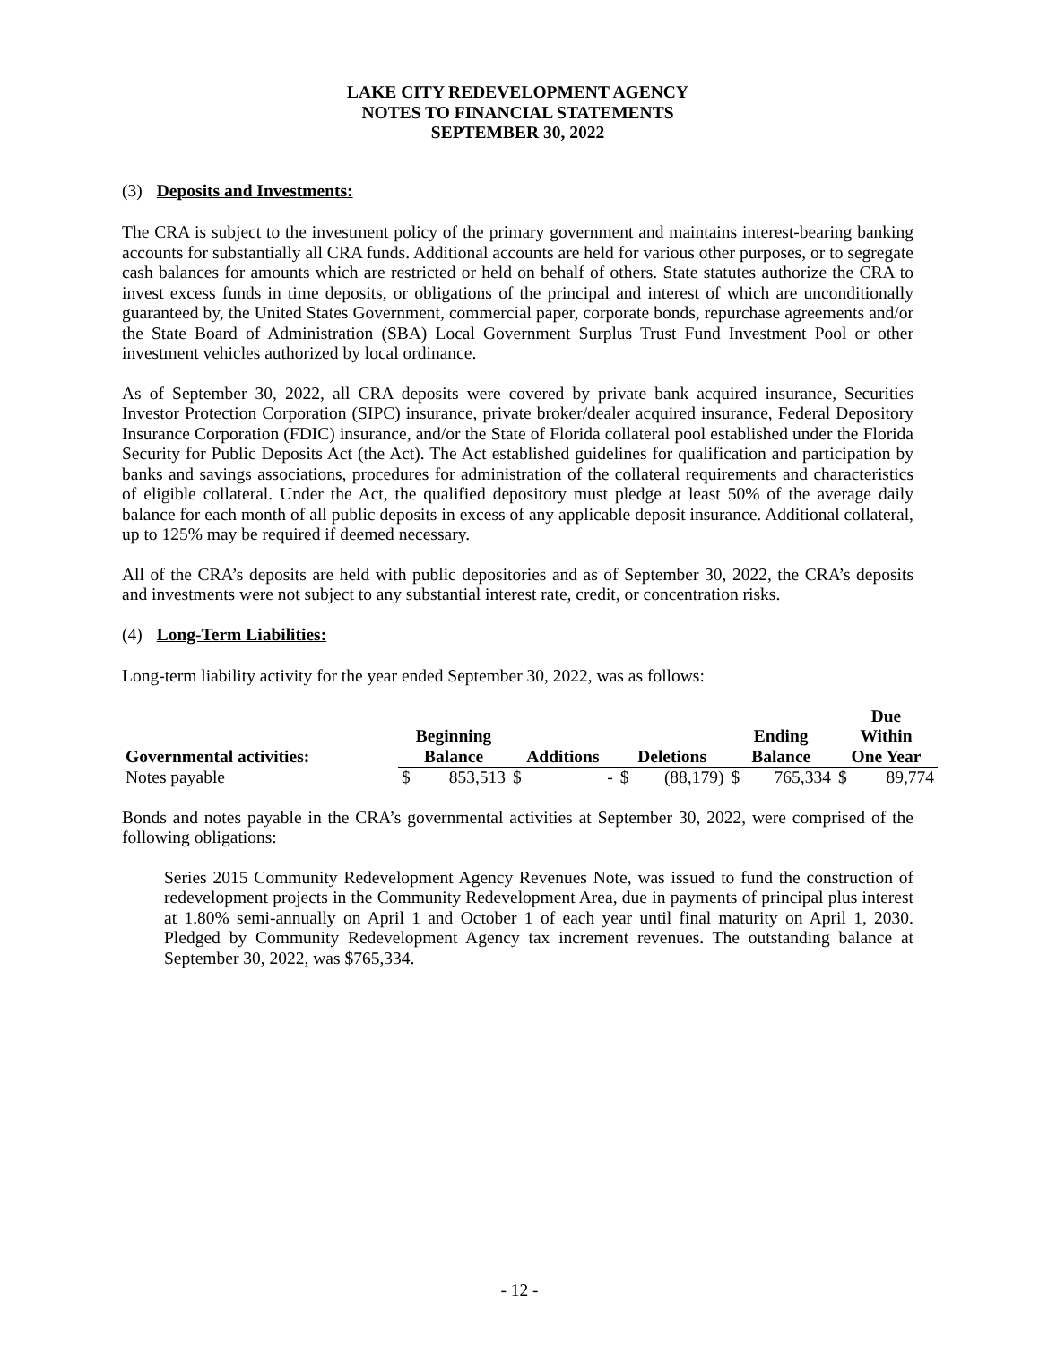LAKE CITY REDEVELOPMENT AGENCY
NOTES TO FINANCIAL STATEMENTS
SEPTEMBER 30, 2022
(3) Deposits and Investments:
The CRA is subject to the investment policy of the primary government and maintains interest-bearing banking accounts for substantially all CRA funds. Additional accounts are held for various other purposes, or to segregate cash balances for amounts which are restricted or held on behalf of others. State statutes authorize the CRA to invest excess funds in time deposits, or obligations of the principal and interest of which are unconditionally guaranteed by, the United States Government, commercial paper, corporate bonds, repurchase agreements and/or the State Board of Administration (SBA) Local Government Surplus Trust Fund Investment Pool or other investment vehicles authorized by local ordinance.
As of September 30, 2022, all CRA deposits were covered by private bank acquired insurance, Securities Investor Protection Corporation (SIPC) insurance, private broker/dealer acquired insurance, Federal Depository Insurance Corporation (FDIC) insurance, and/or the State of Florida collateral pool established under the Florida Security for Public Deposits Act (the Act). The Act established guidelines for qualification and participation by banks and savings associations, procedures for administration of the collateral requirements and characteristics of eligible collateral. Under the Act, the qualified depository must pledge at least 50% of the average daily balance for each month of all public deposits in excess of any applicable deposit insurance. Additional collateral, up to 125% may be required if deemed necessary.
All of the CRA’s deposits are held with public depositories and as of September 30, 2022, the CRA’s deposits and investments were not subject to any substantial interest rate, credit, or concentration risks.
(4) Long-Term Liabilities:
Long-term liability activity for the year ended September 30, 2022, was as follows:
| Governmental activities: | Beginning Balance | | Additions | | Deletions | | Ending Balance | | Due Within One Year | |
| --- | --- | --- | --- | --- | --- | --- | --- | --- | --- | --- |
| Notes payable | $ | 853,513 | $ | - | $ | (88,179) | $ | 765,334 | $ | 89,774 |
Bonds and notes payable in the CRA’s governmental activities at September 30, 2022, were comprised of the following obligations:
Series 2015 Community Redevelopment Agency Revenues Note, was issued to fund the construction of redevelopment projects in the Community Redevelopment Area, due in payments of principal plus interest at 1.80% semi-annually on April 1 and October 1 of each year until final maturity on April 1, 2030. Pledged by Community Redevelopment Agency tax increment revenues. The outstanding balance at September 30, 2022, was $765,334.
- 12 -